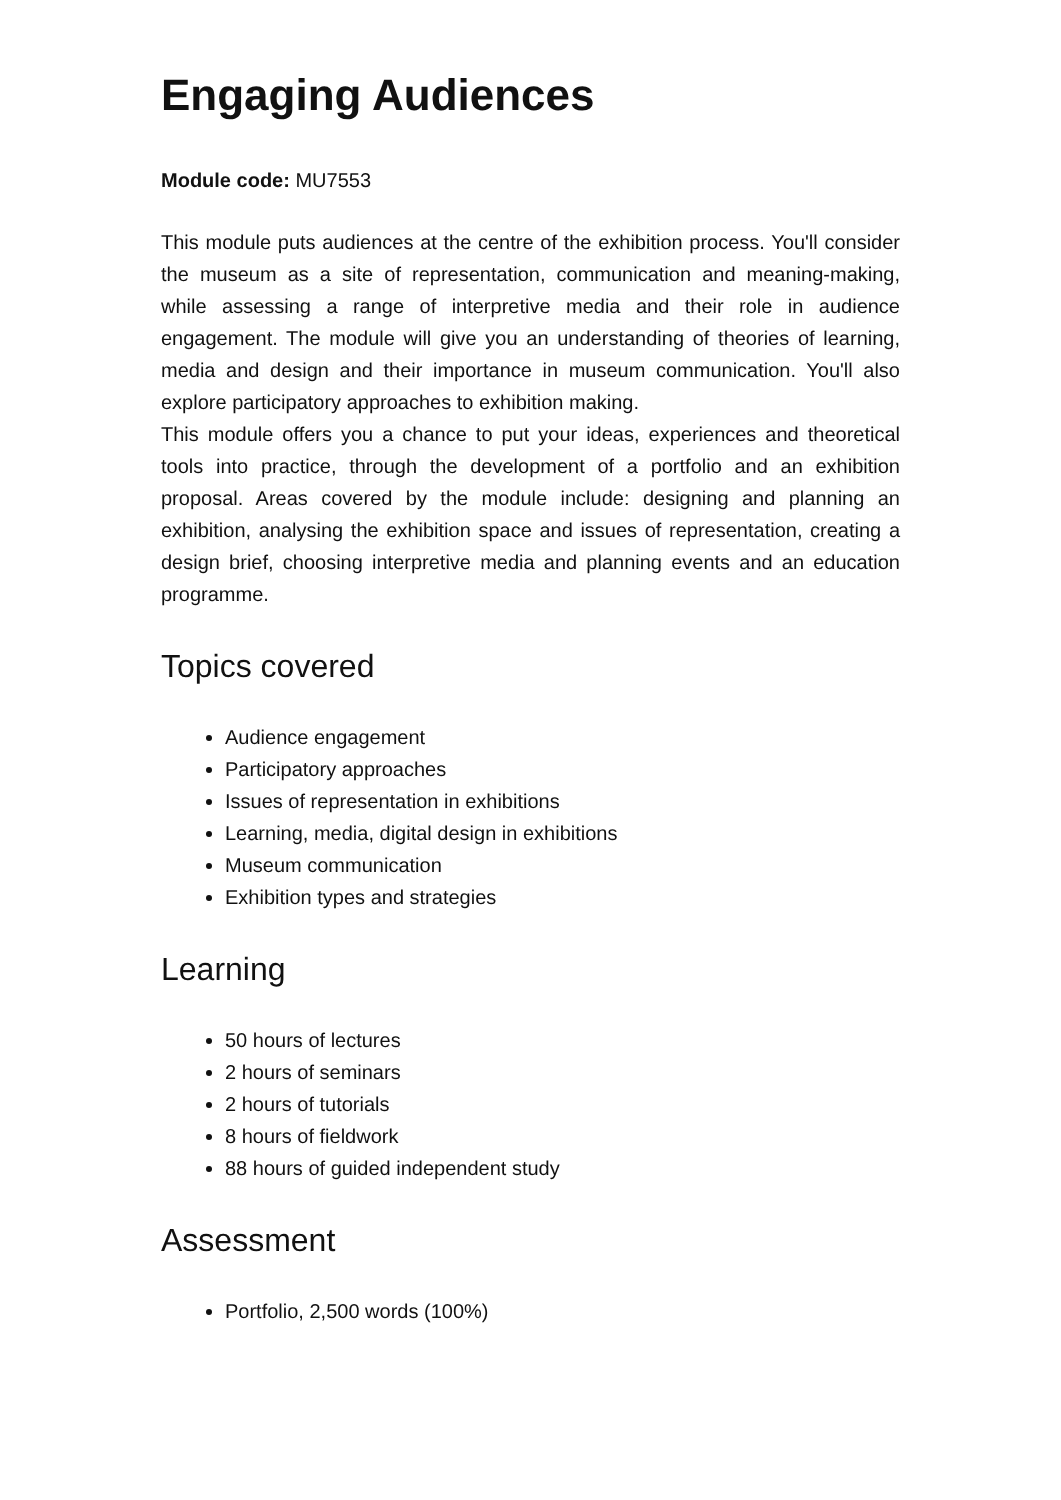Engaging Audiences
Module code: MU7553
This module puts audiences at the centre of the exhibition process. You'll consider the museum as a site of representation, communication and meaning-making, while assessing a range of interpretive media and their role in audience engagement. The module will give you an understanding of theories of learning, media and design and their importance in museum communication. You'll also explore participatory approaches to exhibition making.
This module offers you a chance to put your ideas, experiences and theoretical tools into practice, through the development of a portfolio and an exhibition proposal. Areas covered by the module include: designing and planning an exhibition, analysing the exhibition space and issues of representation, creating a design brief, choosing interpretive media and planning events and an education programme.
Topics covered
Audience engagement
Participatory approaches
Issues of representation in exhibitions
Learning, media, digital design in exhibitions
Museum communication
Exhibition types and strategies
Learning
50 hours of lectures
2 hours of seminars
2 hours of tutorials
8 hours of fieldwork
88 hours of guided independent study
Assessment
Portfolio, 2,500 words (100%)